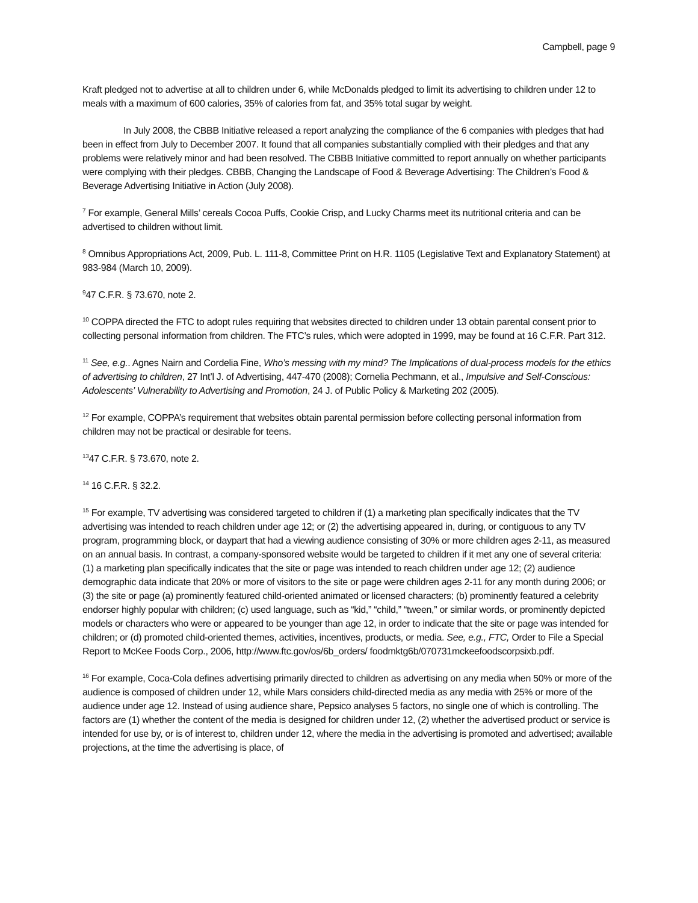Campbell, page 9
Kraft pledged not to advertise at all to children under 6, while McDonalds pledged to limit its advertising to children under 12 to meals with a maximum of 600 calories, 35% of calories from fat, and 35% total sugar by weight.
In July 2008, the CBBB Initiative released a report analyzing the compliance of the 6 companies with pledges that had been in effect from July to December 2007. It found that all companies substantially complied with their pledges and that any problems were relatively minor and had been resolved. The CBBB Initiative committed to report annually on whether participants were complying with their pledges. CBBB, Changing the Landscape of Food & Beverage Advertising: The Children’s Food & Beverage Advertising Initiative in Action (July 2008).
<sup>7</sup> For example, General Mills’ cereals Cocoa Puffs, Cookie Crisp, and Lucky Charms meet its nutritional criteria and can be advertised to children without limit.
<sup>8</sup> Omnibus Appropriations Act, 2009, Pub. L. 111-8, Committee Print on H.R. 1105 (Legislative Text and Explanatory Statement) at 983-984 (March 10, 2009).
<sup>9</sup> 47 C.F.R. § 73.670, note 2.
<sup>10</sup> COPPA directed the FTC to adopt rules requiring that websites directed to children under 13 obtain parental consent prior to collecting personal information from children. The FTC’s rules, which were adopted in 1999, may be found at 16 C.F.R. Part 312.
<sup>11</sup> See, e.g.. Agnes Nairn and Cordelia Fine, Who’s messing with my mind? The Implications of dual-process models for the ethics of advertising to children, 27 Int’l J. of Advertising, 447-470 (2008); Cornelia Pechmann, et al., Impulsive and Self-Conscious: Adolescents’ Vulnerability to Advertising and Promotion, 24 J. of Public Policy & Marketing 202 (2005).
<sup>12</sup> For example, COPPA’s requirement that websites obtain parental permission before collecting personal information from children may not be practical or desirable for teens.
<sup>13</sup> 47 C.F.R. § 73.670, note 2.
<sup>14</sup> 16 C.F.R. § 32.2.
<sup>15</sup> For example, TV advertising was considered targeted to children if (1) a marketing plan specifically indicates that the TV advertising was intended to reach children under age 12; or (2) the advertising appeared in, during, or contiguous to any TV program, programming block, or daypart that had a viewing audience consisting of 30% or more children ages 2-11, as measured on an annual basis. In contrast, a company-sponsored website would be targeted to children if it met any one of several criteria: (1) a marketing plan specifically indicates that the site or page was intended to reach children under age 12; (2) audience demographic data indicate that 20% or more of visitors to the site or page were children ages 2-11 for any month during 2006; or (3) the site or page (a) prominently featured child-oriented animated or licensed characters; (b) prominently featured a celebrity endorser highly popular with children; (c) used language, such as “kid,” “child,” “tween,” or similar words, or prominently depicted models or characters who were or appeared to be younger than age 12, in order to indicate that the site or page was intended for children; or (d) promoted child-oriented themes, activities, incentives, products, or media. See, e.g., FTC, Order to File a Special Report to McKee Foods Corp., 2006, http://www.ftc.gov/os/6b_orders/ foodmktg6b/070731mckeefoodscorpsixb.pdf.
<sup>16</sup> For example, Coca-Cola defines advertising primarily directed to children as advertising on any media when 50% or more of the audience is composed of children under 12, while Mars considers child-directed media as any media with 25% or more of the audience under age 12. Instead of using audience share, Pepsico analyses 5 factors, no single one of which is controlling. The factors are (1) whether the content of the media is designed for children under 12, (2) whether the advertised product or service is intended for use by, or is of interest to, children under 12, where the media in the advertising is promoted and advertised; available projections, at the time the advertising is place, of